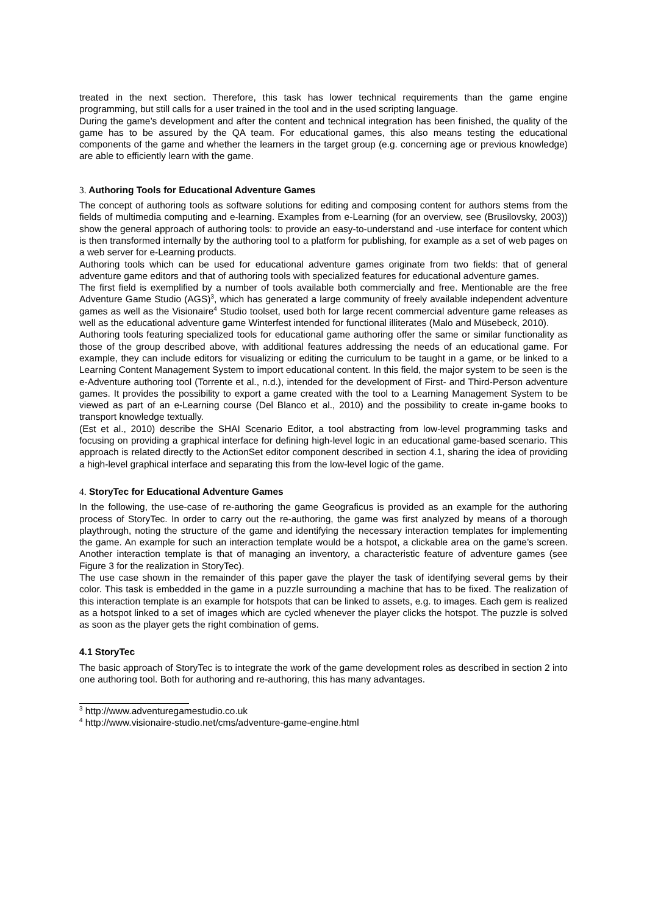treated in the next section. Therefore, this task has lower technical requirements than the game engine programming, but still calls for a user trained in the tool and in the used scripting language.
During the game’s development and after the content and technical integration has been finished, the quality of the game has to be assured by the QA team. For educational games, this also means testing the educational components of the game and whether the learners in the target group (e.g. concerning age or previous knowledge) are able to efficiently learn with the game.
3. Authoring Tools for Educational Adventure Games
The concept of authoring tools as software solutions for editing and composing content for authors stems from the fields of multimedia computing and e-learning. Examples from e-Learning (for an overview, see (Brusilovsky, 2003)) show the general approach of authoring tools: to provide an easy-to-understand and -use interface for content which is then transformed internally by the authoring tool to a platform for publishing, for example as a set of web pages on a web server for e-Learning products.
Authoring tools which can be used for educational adventure games originate from two fields: that of general adventure game editors and that of authoring tools with specialized features for educational adventure games.
The first field is exemplified by a number of tools available both commercially and free. Mentionable are the free Adventure Game Studio (AGS)<sup>3</sup>, which has generated a large community of freely available independent adventure games as well as the Visionaire<sup>4</sup> Studio toolset, used both for large recent commercial adventure game releases as well as the educational adventure game Winterfest intended for functional illiterates (Malo and Müsebeck, 2010).
Authoring tools featuring specialized tools for educational game authoring offer the same or similar functionality as those of the group described above, with additional features addressing the needs of an educational game. For example, they can include editors for visualizing or editing the curriculum to be taught in a game, or be linked to a Learning Content Management System to import educational content. In this field, the major system to be seen is the e-Adventure authoring tool (Torrente et al., n.d.), intended for the development of First- and Third-Person adventure games. It provides the possibility to export a game created with the tool to a Learning Management System to be viewed as part of an e-Learning course (Del Blanco et al., 2010) and the possibility to create in-game books to transport knowledge textually.
(Est et al., 2010) describe the SHAI Scenario Editor, a tool abstracting from low-level programming tasks and focusing on providing a graphical interface for defining high-level logic in an educational game-based scenario. This approach is related directly to the ActionSet editor component described in section 4.1, sharing the idea of providing a high-level graphical interface and separating this from the low-level logic of the game.
4. StoryTec for Educational Adventure Games
In the following, the use-case of re-authoring the game Geograficus is provided as an example for the authoring process of StoryTec. In order to carry out the re-authoring, the game was first analyzed by means of a thorough playthrough, noting the structure of the game and identifying the necessary interaction templates for implementing the game. An example for such an interaction template would be a hotspot, a clickable area on the game’s screen. Another interaction template is that of managing an inventory, a characteristic feature of adventure games (see Figure 3 for the realization in StoryTec).
The use case shown in the remainder of this paper gave the player the task of identifying several gems by their color. This task is embedded in the game in a puzzle surrounding a machine that has to be fixed. The realization of this interaction template is an example for hotspots that can be linked to assets, e.g. to images. Each gem is realized as a hotspot linked to a set of images which are cycled whenever the player clicks the hotspot. The puzzle is solved as soon as the player gets the right combination of gems.
4.1 StoryTec
The basic approach of StoryTec is to integrate the work of the game development roles as described in section 2 into one authoring tool. Both for authoring and re-authoring, this has many advantages.
<sup>3</sup> http://www.adventuregamestudio.co.uk
<sup>4</sup> http://www.visionaire-studio.net/cms/adventure-game-engine.html